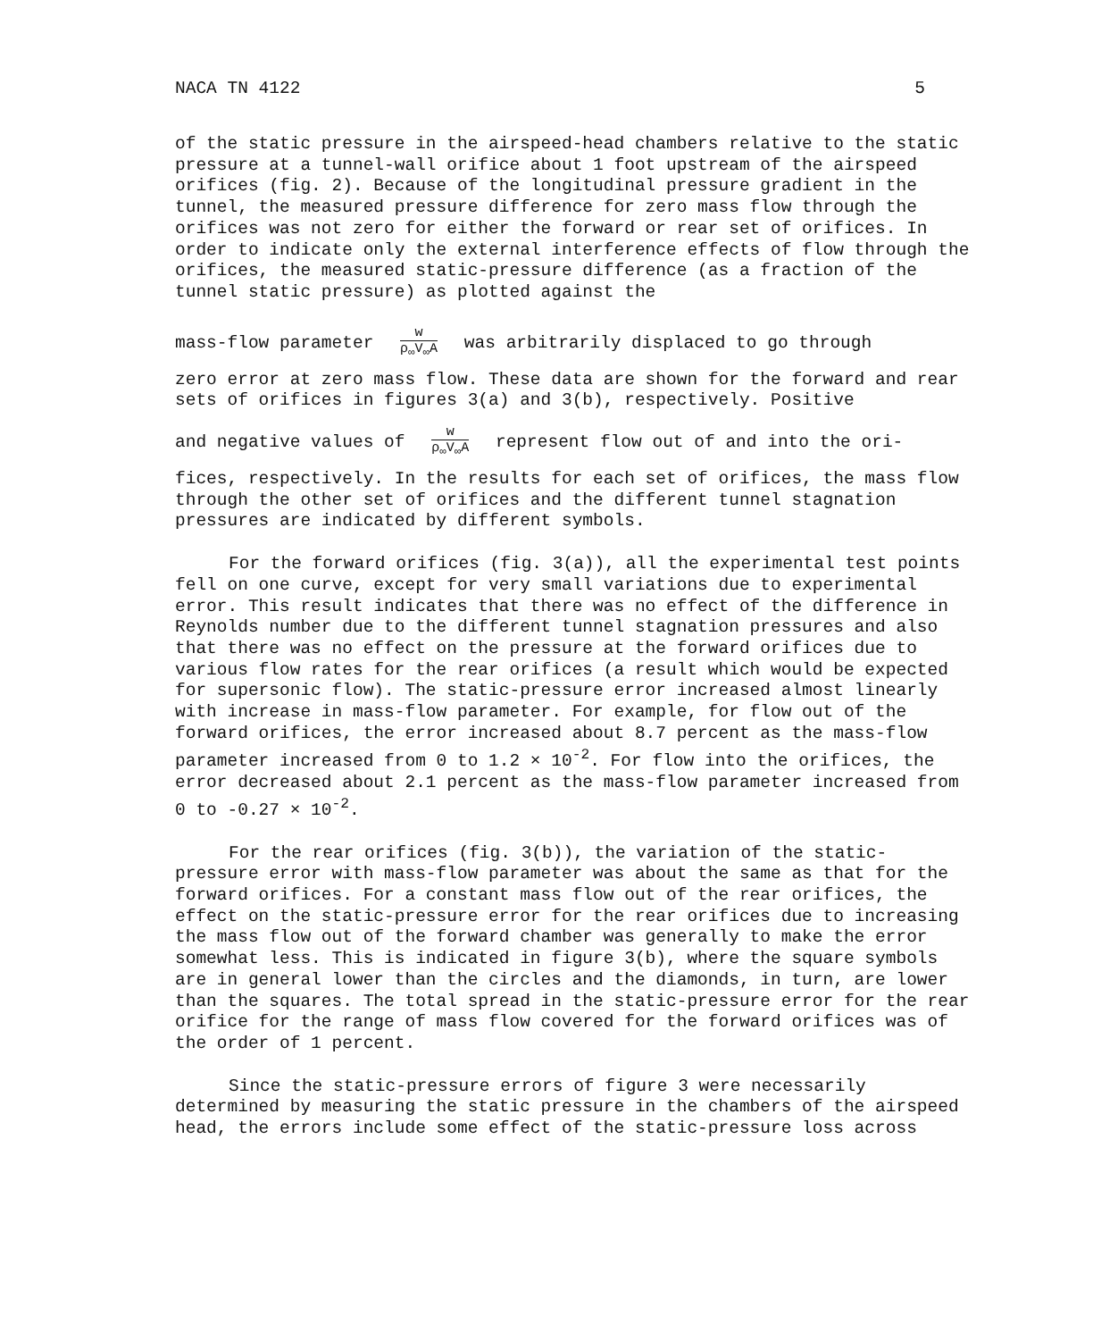NACA TN 4122 5
of the static pressure in the airspeed-head chambers relative to the static pressure at a tunnel-wall orifice about 1 foot upstream of the airspeed orifices (fig. 2). Because of the longitudinal pressure gradient in the tunnel, the measured pressure difference for zero mass flow through the orifices was not zero for either the forward or rear set of orifices. In order to indicate only the external interference effects of flow through the orifices, the measured static-pressure difference (as a fraction of the tunnel static pressure) as plotted against the
mass-flow parameter w ρ<sub>∞</sub>V<sub>∞</sub>A was arbitrarily displaced to go through
zero error at zero mass flow. These data are shown for the forward and rear sets of orifices in figures 3(a) and 3(b), respectively. Positive
and negative values of w ρ<sub>∞</sub>V<sub>∞</sub>A represent flow out of and into the ori-
fices, respectively. In the results for each set of orifices, the mass flow through the other set of orifices and the different tunnel stagnation pressures are indicated by different symbols.
For the forward orifices (fig. 3(a)), all the experimental test points fell on one curve, except for very small variations due to experimental error. This result indicates that there was no effect of the difference in Reynolds number due to the different tunnel stagnation pressures and also that there was no effect on the pressure at the forward orifices due to various flow rates for the rear orifices (a result which would be expected for supersonic flow). The static-pressure error increased almost linearly with increase in mass-flow parameter. For example, for flow out of the forward orifices, the error increased about 8.7 percent as the mass-flow parameter increased from 0 to 1.2 × 10<sup>-2</sup>. For flow into the orifices, the error decreased about 2.1 percent as the mass-flow parameter increased from 0 to -0.27 × 10<sup>-2</sup>.
For the rear orifices (fig. 3(b)), the variation of the static-pressure error with mass-flow parameter was about the same as that for the forward orifices. For a constant mass flow out of the rear orifices, the effect on the static-pressure error for the rear orifices due to increasing the mass flow out of the forward chamber was generally to make the error somewhat less. This is indicated in figure 3(b), where the square symbols are in general lower than the circles and the diamonds, in turn, are lower than the squares. The total spread in the static-pressure error for the rear orifice for the range of mass flow covered for the forward orifices was of the order of 1 percent.
Since the static-pressure errors of figure 3 were necessarily determined by measuring the static pressure in the chambers of the airspeed head, the errors include some effect of the static-pressure loss across